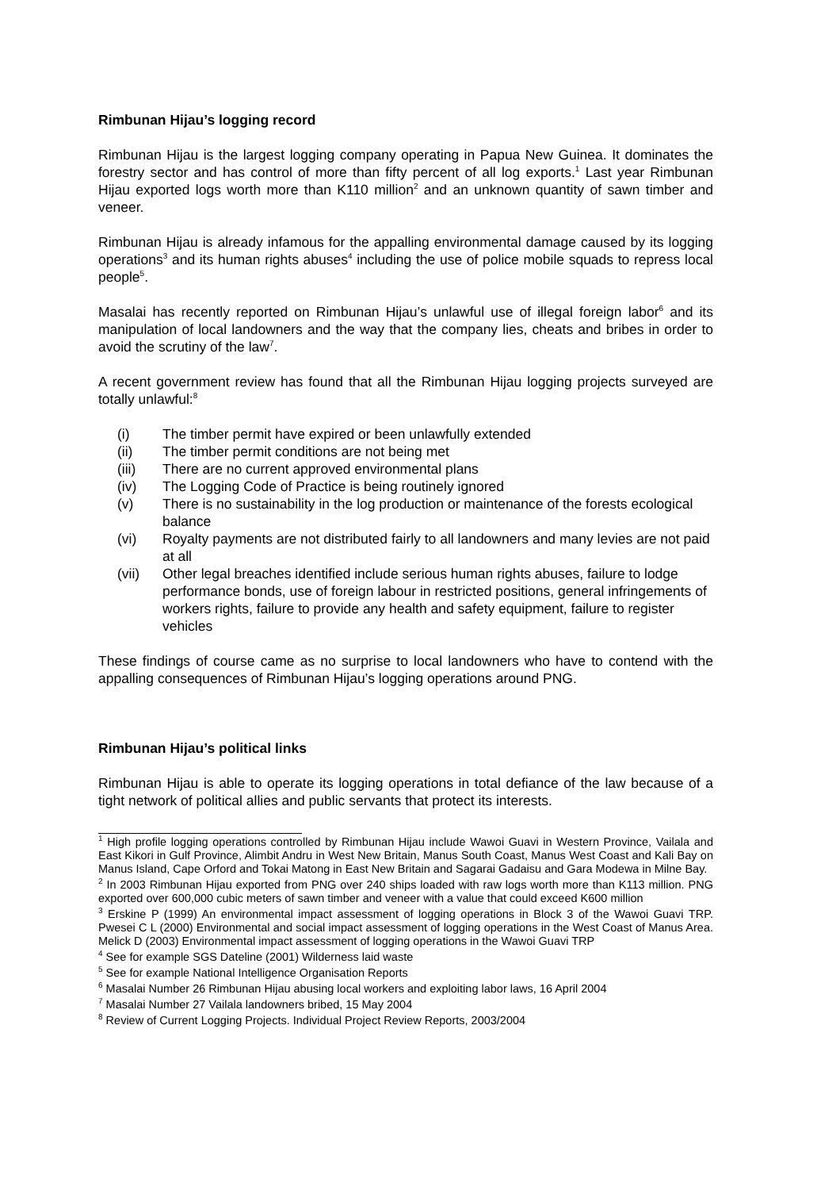Rimbunan Hijau’s logging record
Rimbunan Hijau is the largest logging company operating in Papua New Guinea. It dominates the forestry sector and has control of more than fifty percent of all log exports.<sup>1</sup> Last year Rimbunan Hijau exported logs worth more than K110 million<sup>2</sup> and an unknown quantity of sawn timber and veneer.
Rimbunan Hijau is already infamous for the appalling environmental damage caused by its logging operations<sup>3</sup> and its human rights abuses<sup>4</sup> including the use of police mobile squads to repress local people<sup>5</sup>.
Masalai has recently reported on Rimbunan Hijau’s unlawful use of illegal foreign labor<sup>6</sup> and its manipulation of local landowners and the way that the company lies, cheats and bribes in order to avoid the scrutiny of the law<sup>7</sup>.
A recent government review has found that all the Rimbunan Hijau logging projects surveyed are totally unlawful:<sup>8</sup>
(i) The timber permit have expired or been unlawfully extended
(ii) The timber permit conditions are not being met
(iii) There are no current approved environmental plans
(iv) The Logging Code of Practice is being routinely ignored
(v) There is no sustainability in the log production or maintenance of the forests ecological balance
(vi) Royalty payments are not distributed fairly to all landowners and many levies are not paid at all
(vii) Other legal breaches identified include serious human rights abuses, failure to lodge performance bonds, use of foreign labour in restricted positions, general infringements of workers rights, failure to provide any health and safety equipment, failure to register vehicles
These findings of course came as no surprise to local landowners who have to contend with the appalling consequences of Rimbunan Hijau’s logging operations around PNG.
Rimbunan Hijau’s political links
Rimbunan Hijau is able to operate its logging operations in total defiance of the law because of a tight network of political allies and public servants that protect its interests.
<sup>1</sup> High profile logging operations controlled by Rimbunan Hijau include Wawoi Guavi in Western Province, Vailala and East Kikori in Gulf Province, Alimbit Andru in West New Britain, Manus South Coast, Manus West Coast and Kali Bay on Manus Island, Cape Orford and Tokai Matong in East New Britain and Sagarai Gadaisu and Gara Modewa in Milne Bay.
<sup>2</sup> In 2003 Rimbunan Hijau exported from PNG over 240 ships loaded with raw logs worth more than K113 million. PNG exported over 600,000 cubic meters of sawn timber and veneer with a value that could exceed K600 million
<sup>3</sup> Erskine P (1999) An environmental impact assessment of logging operations in Block 3 of the Wawoi Guavi TRP. Pwesei C L (2000) Environmental and social impact assessment of logging operations in the West Coast of Manus Area. Melick D (2003) Environmental impact assessment of logging operations in the Wawoi Guavi TRP
<sup>4</sup> See for example SGS Dateline (2001) Wilderness laid waste
<sup>5</sup> See for example National Intelligence Organisation Reports
<sup>6</sup> Masalai Number 26 Rimbunan Hijau abusing local workers and exploiting labor laws, 16 April 2004
<sup>7</sup> Masalai Number 27 Vailala landowners bribed, 15 May 2004
<sup>8</sup> Review of Current Logging Projects. Individual Project Review Reports, 2003/2004